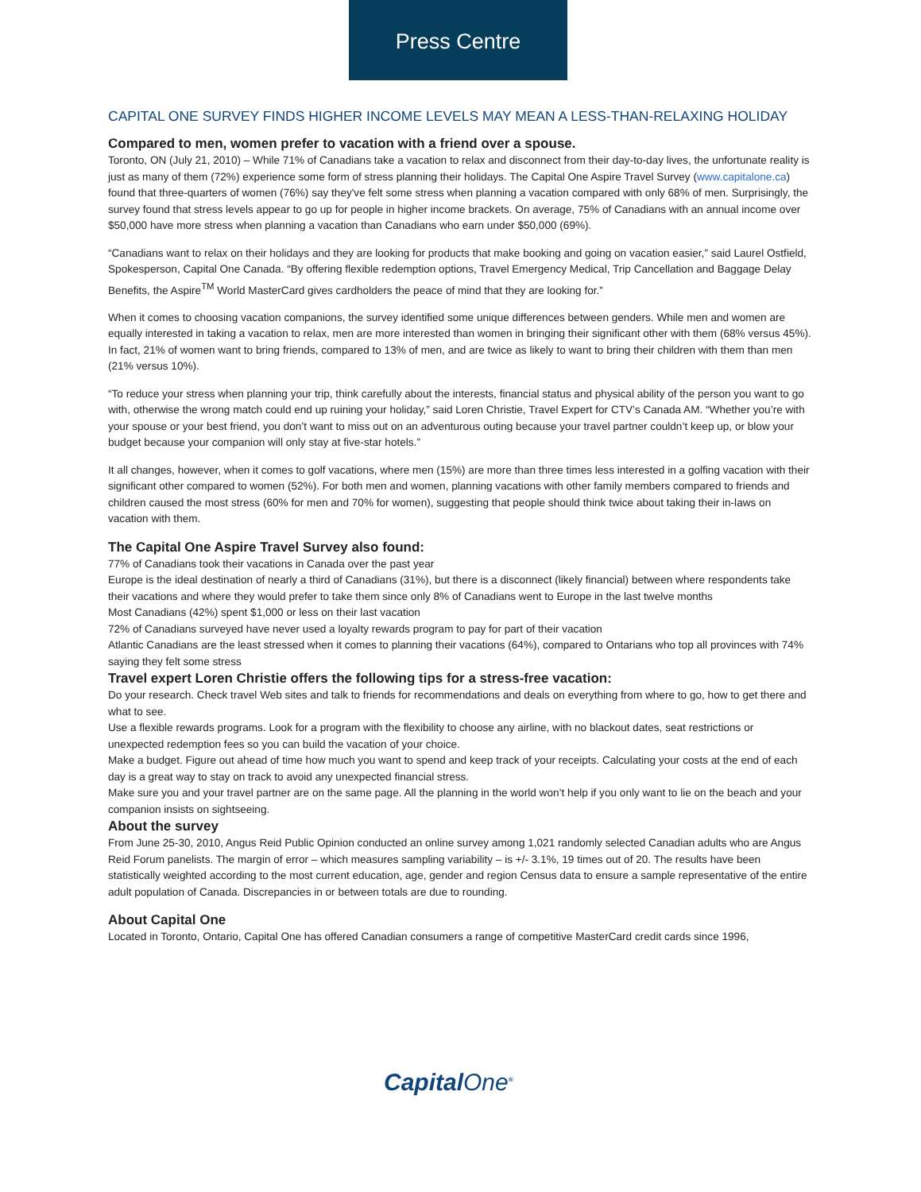Press Centre
CAPITAL ONE SURVEY FINDS HIGHER INCOME LEVELS MAY MEAN A LESS-THAN-RELAXING HOLIDAY
Compared to men, women prefer to vacation with a friend over a spouse.
Toronto, ON (July 21, 2010) – While 71% of Canadians take a vacation to relax and disconnect from their day-to-day lives, the unfortunate reality is just as many of them (72%) experience some form of stress planning their holidays. The Capital One Aspire Travel Survey (www.capitalone.ca) found that three-quarters of women (76%) say they've felt some stress when planning a vacation compared with only 68% of men. Surprisingly, the survey found that stress levels appear to go up for people in higher income brackets. On average, 75% of Canadians with an annual income over $50,000 have more stress when planning a vacation than Canadians who earn under $50,000 (69%).
“Canadians want to relax on their holidays and they are looking for products that make booking and going on vacation easier,” said Laurel Ostfield, Spokesperson, Capital One Canada. “By offering flexible redemption options, Travel Emergency Medical, Trip Cancellation and Baggage Delay Benefits, the Aspire<sup>TM</sup> World MasterCard gives cardholders the peace of mind that they are looking for.”
When it comes to choosing vacation companions, the survey identified some unique differences between genders. While men and women are equally interested in taking a vacation to relax, men are more interested than women in bringing their significant other with them (68% versus 45%). In fact, 21% of women want to bring friends, compared to 13% of men, and are twice as likely to want to bring their children with them than men (21% versus 10%).
“To reduce your stress when planning your trip, think carefully about the interests, financial status and physical ability of the person you want to go with, otherwise the wrong match could end up ruining your holiday,” said Loren Christie, Travel Expert for CTV’s Canada AM. “Whether you’re with your spouse or your best friend, you don’t want to miss out on an adventurous outing because your travel partner couldn’t keep up, or blow your budget because your companion will only stay at five-star hotels.”
It all changes, however, when it comes to golf vacations, where men (15%) are more than three times less interested in a golfing vacation with their significant other compared to women (52%). For both men and women, planning vacations with other family members compared to friends and children caused the most stress (60% for men and 70% for women), suggesting that people should think twice about taking their in-laws on vacation with them.
The Capital One Aspire Travel Survey also found:
77% of Canadians took their vacations in Canada over the past year
Europe is the ideal destination of nearly a third of Canadians (31%), but there is a disconnect (likely financial) between where respondents take their vacations and where they would prefer to take them since only 8% of Canadians went to Europe in the last twelve months
Most Canadians (42%) spent $1,000 or less on their last vacation
72% of Canadians surveyed have never used a loyalty rewards program to pay for part of their vacation
Atlantic Canadians are the least stressed when it comes to planning their vacations (64%), compared to Ontarians who top all provinces with 74% saying they felt some stress
Travel expert Loren Christie offers the following tips for a stress-free vacation:
Do your research. Check travel Web sites and talk to friends for recommendations and deals on everything from where to go, how to get there and what to see.
Use a flexible rewards programs. Look for a program with the flexibility to choose any airline, with no blackout dates, seat restrictions or unexpected redemption fees so you can build the vacation of your choice.
Make a budget. Figure out ahead of time how much you want to spend and keep track of your receipts. Calculating your costs at the end of each day is a great way to stay on track to avoid any unexpected financial stress.
Make sure you and your travel partner are on the same page. All the planning in the world won’t help if you only want to lie on the beach and your companion insists on sightseeing.
About the survey
From June 25-30, 2010, Angus Reid Public Opinion conducted an online survey among 1,021 randomly selected Canadian adults who are Angus Reid Forum panelists. The margin of error – which measures sampling variability – is +/- 3.1%, 19 times out of 20. The results have been statistically weighted according to the most current education, age, gender and region Census data to ensure a sample representative of the entire adult population of Canada. Discrepancies in or between totals are due to rounding.
About Capital One
Located in Toronto, Ontario, Capital One has offered Canadian consumers a range of competitive MasterCard credit cards since 1996,
CapitalOne<sup>®</sup>